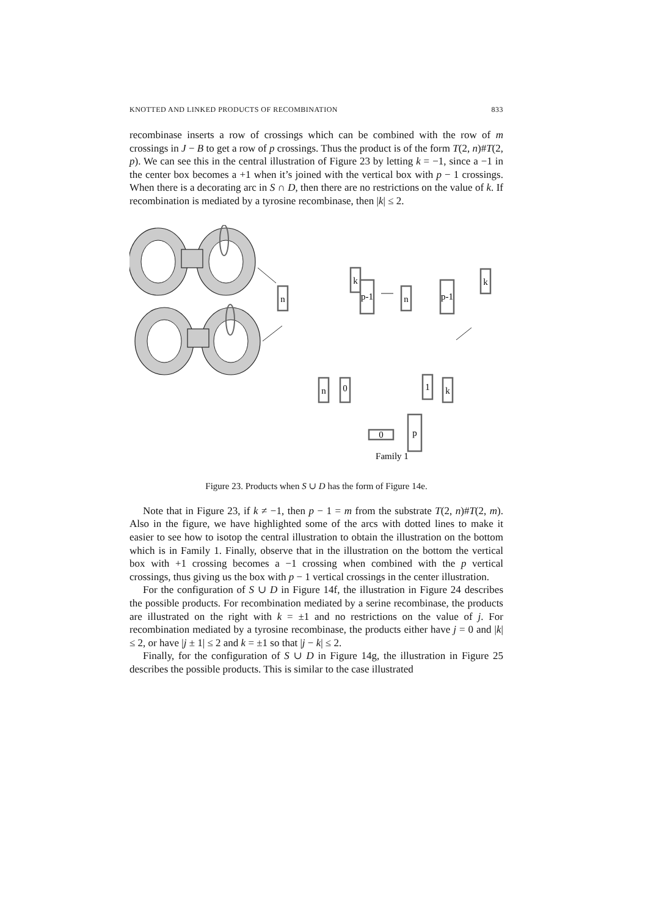KNOTTED AND LINKED PRODUCTS OF RECOMBINATION 833
recombinase inserts a row of crossings which can be combined with the row of m crossings in J − B to get a row of p crossings. Thus the product is of the form T(2, n)#T(2, p). We can see this in the central illustration of Figure 23 by letting k = −1, since a −1 in the center box becomes a +1 when it’s joined with the vertical box with p − 1 crossings. When there is a decorating arc in S ∩ D, then there are no restrictions on the value of k. If recombination is mediated by a tyrosine recombinase, then |k| ≤ 2.
n
k
p-1
n
p-1
k
n
0
1
k
0
p
Family 1
Figure 23. Products when S ∪ D has the form of Figure 14e.
Note that in Figure 23, if k ≠ −1, then p − 1 = m from the substrate T(2, n)#T(2, m). Also in the figure, we have highlighted some of the arcs with dotted lines to make it easier to see how to isotop the central illustration to obtain the illustration on the bottom which is in Family 1. Finally, observe that in the illustration on the bottom the vertical box with +1 crossing becomes a −1 crossing when combined with the p vertical crossings, thus giving us the box with p − 1 vertical crossings in the center illustration.
For the configuration of S ∪ D in Figure 14f, the illustration in Figure 24 describes the possible products. For recombination mediated by a serine recombinase, the products are illustrated on the right with k = ±1 and no restrictions on the value of j. For recombination mediated by a tyrosine recombinase, the products either have j = 0 and |k| ≤ 2, or have |j ± 1| ≤ 2 and k = ±1 so that |j − k| ≤ 2.
Finally, for the configuration of S ∪ D in Figure 14g, the illustration in Figure 25 describes the possible products. This is similar to the case illustrated